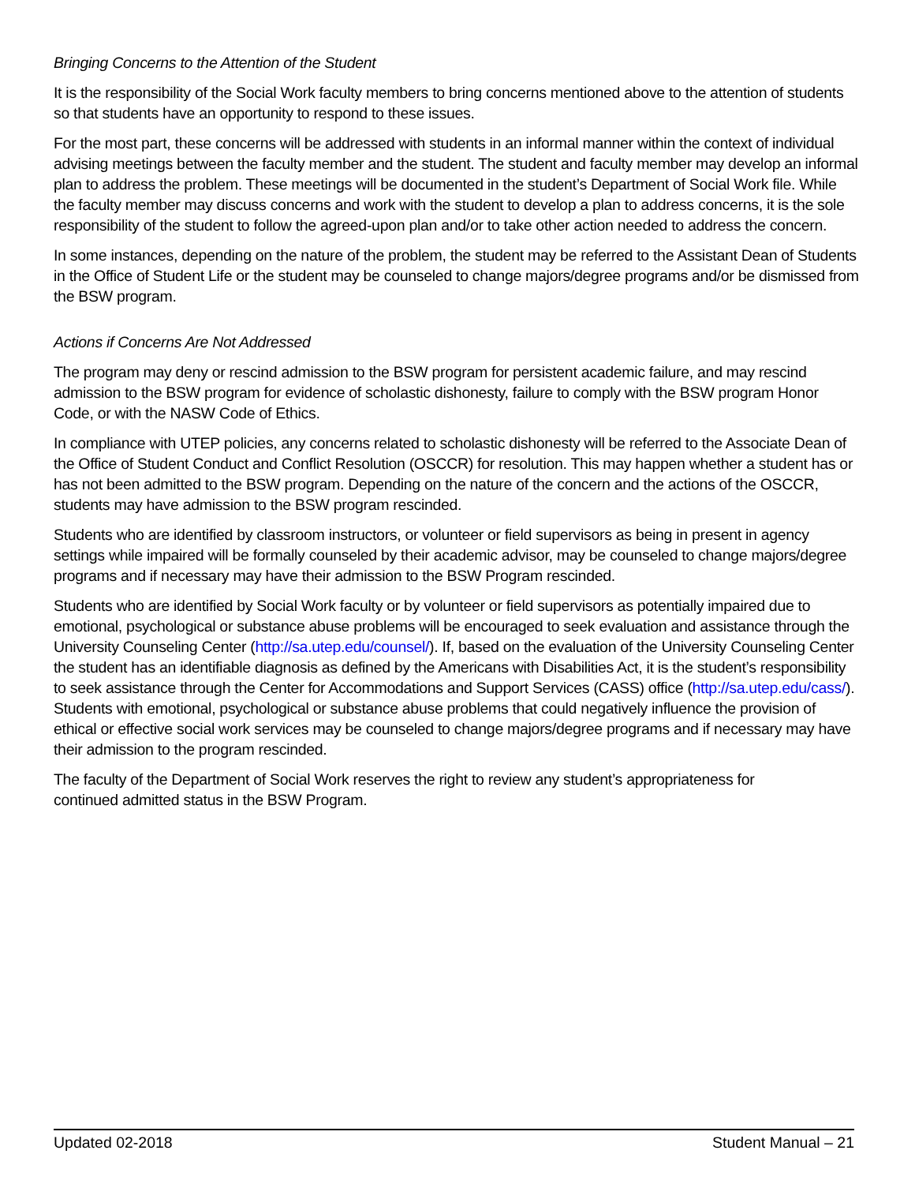Bringing Concerns to the Attention of the Student
It is the responsibility of the Social Work faculty members to bring concerns mentioned above to the attention of students so that students have an opportunity to respond to these issues.
For the most part, these concerns will be addressed with students in an informal manner within the context of individual advising meetings between the faculty member and the student. The student and faculty member may develop an informal plan to address the problem. These meetings will be documented in the student’s Department of Social Work file. While the faculty member may discuss concerns and work with the student to develop a plan to address concerns, it is the sole responsibility of the student to follow the agreed-upon plan and/or to take other action needed to address the concern.
In some instances, depending on the nature of the problem, the student may be referred to the Assistant Dean of Students in the Office of Student Life or the student may be counseled to change majors/degree programs and/or be dismissed from the BSW program.
Actions if Concerns Are Not Addressed
The program may deny or rescind admission to the BSW program for persistent academic failure, and may rescind admission to the BSW program for evidence of scholastic dishonesty, failure to comply with the BSW program Honor Code, or with the NASW Code of Ethics.
In compliance with UTEP policies, any concerns related to scholastic dishonesty will be referred to the Associate Dean of the Office of Student Conduct and Conflict Resolution (OSCCR) for resolution. This may happen whether a student has or has not been admitted to the BSW program. Depending on the nature of the concern and the actions of the OSCCR, students may have admission to the BSW program rescinded.
Students who are identified by classroom instructors, or volunteer or field supervisors as being in present in agency settings while impaired will be formally counseled by their academic advisor, may be counseled to change majors/degree programs and if necessary may have their admission to the BSW Program rescinded.
Students who are identified by Social Work faculty or by volunteer or field supervisors as potentially impaired due to emotional, psychological or substance abuse problems will be encouraged to seek evaluation and assistance through the University Counseling Center (http://sa.utep.edu/counsel/). If, based on the evaluation of the University Counseling Center the student has an identifiable diagnosis as defined by the Americans with Disabilities Act, it is the student’s responsibility to seek assistance through the Center for Accommodations and Support Services (CASS) office (http://sa.utep.edu/cass/). Students with emotional, psychological or substance abuse problems that could negatively influence the provision of ethical or effective social work services may be counseled to change majors/degree programs and if necessary may have their admission to the program rescinded.
The faculty of the Department of Social Work reserves the right to review any student’s appropriateness for
continued admitted status in the BSW Program.
Updated 02-2018 Student Manual – 21